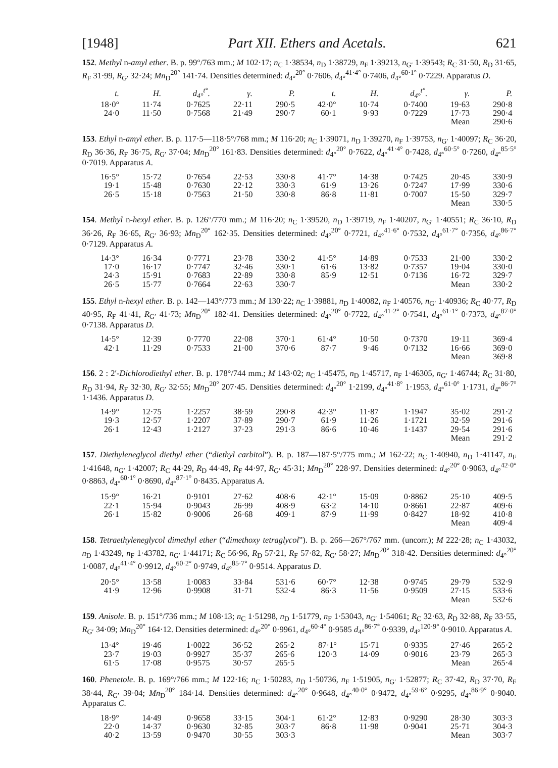[1948] Part XII. Ethers and Acetals. 621
152. Methyl n-amyl ether. B. p. 99°/763 mm.; M 102·17; n<sub>C</sub> 1·38534, n<sub>D</sub> 1·38729, n<sub>F</sub> 1·39213, n<sub>G′</sub> 1·39543; R<sub>C</sub> 31·50, R<sub>D</sub> 31·65, R<sub>F</sub> 31·99, R<sub>G′</sub> 32·24; Mn<sub>D</sub><sup>20°</sup> 141·74. Densities determined: d<sub>4°</sub><sup>20°</sup> 0·7606, d<sub>4°</sub><sup>41·4°</sup> 0·7406, d<sub>4°</sub><sup>60·1°</sup> 0·7229. Apparatus D.
| t. | H. | d<sub>4°</sub><sup>t°</sup>. | γ. | P. | t. | H. | d<sub>4°</sub><sup>t°</sup>. | γ. | P. |
| --- | --- | --- | --- | --- | --- | --- | --- | --- | --- |
| 18·0° | 11·74 | 0·7625 | 22·11 | 290·5 | 42·0° | 10·74 | 0·7400 | 19·63 | 290·8 |
| 24·0 | 11·50 | 0·7568 | 21·49 | 290·7 | 60·1 | 9·93 | 0·7229 | 17·73 | 290·4 |
| Mean | | | | | | | | | 290·6 |
153. Ethyl n-amyl ether. B. p. 117·5—118·5°/768 mm.; M 116·20; n<sub>C</sub> 1·39071, n<sub>D</sub> 1·39270, n<sub>F</sub> 1·39753, n<sub>G′</sub> 1·40097; R<sub>C</sub> 36·20, R<sub>D</sub> 36·36, R<sub>F</sub> 36·75, R<sub>G′</sub> 37·04; Mn<sub>D</sub><sup>20°</sup> 161·83. Densities determined: d<sub>4°</sub><sup>20°</sup> 0·7622, d<sub>4°</sub><sup>41·4°</sup> 0·7428, d<sub>4°</sub><sup>60·5°</sup> 0·7260, d<sub>4°</sub><sup>85·5°</sup> 0·7019. Apparatus A.
| 16·5° | 15·72 | 0·7654 | 22·53 | 330·8 | 41·7° | 14·38 | 0·7425 | 20·45 | 330·9 |
| 19·1 | 15·48 | 0·7630 | 22·12 | 330·3 | 61·9 | 13·26 | 0·7247 | 17·99 | 330·6 |
| 26·5 | 15·18 | 0·7563 | 21·50 | 330·8 | 86·8 | 11·81 | 0·7007 | 15·50 | 329·7 |
| Mean | | | | | | | | | 330·5 |
154. Methyl n-hexyl ether. B. p. 126°/770 mm.; M 116·20; n<sub>C</sub> 1·39520, n<sub>D</sub> 1·39719, n<sub>F</sub> 1·40207, n<sub>G′</sub> 1·40551; R<sub>C</sub> 36·10, R<sub>D</sub> 36·26, R<sub>F</sub> 36·65, R<sub>G′</sub> 36·93; Mn<sub>D</sub><sup>20°</sup> 162·35. Densities determined: d<sub>4°</sub><sup>20°</sup> 0·7721, d<sub>4°</sub><sup>41·6°</sup> 0·7532, d<sub>4°</sub><sup>61·7°</sup> 0·7356, d<sub>4°</sub><sup>86·7°</sup> 0·7129. Apparatus A.
| 14·3° | 16·34 | 0·7771 | 23·78 | 330·2 | 41·5° | 14·89 | 0·7533 | 21·00 | 330·2 |
| 17·0 | 16·17 | 0·7747 | 32·46 | 330·1 | 61·6 | 13·82 | 0·7357 | 19·04 | 330·0 |
| 24·3 | 15·91 | 0·7683 | 22·89 | 330·8 | 85·9 | 12·51 | 0·7136 | 16·72 | 329·7 |
| 26·5 | 15·77 | 0·7664 | 22·63 | 330·7 | Mean | | | | 330·2 |
155. Ethyl n-hexyl ether. B. p. 142—143°/773 mm.; M 130·22; n<sub>C</sub> 1·39881, n<sub>D</sub> 1·40082, n<sub>F</sub> 1·40576, n<sub>G′</sub> 1·40936; R<sub>C</sub> 40·77, R<sub>D</sub> 40·95, R<sub>F</sub> 41·41, R<sub>G′</sub> 41·73; Mn<sub>D</sub><sup>20°</sup> 182·41. Densities determined: d<sub>4°</sub><sup>20°</sup> 0·7722, d<sub>4°</sub><sup>41·2°</sup> 0·7541, d<sub>4°</sub><sup>61·1°</sup> 0·7373, d<sub>4°</sub><sup>87·0°</sup> 0·7138. Apparatus D.
| 14·5° | 12·39 | 0·7770 | 22·08 | 370·1 | 61·4° | 10·50 | 0·7370 | 19·11 | 369·4 |
| 42·1 | 11·29 | 0·7533 | 21·00 | 370·6 | 87·7 | 9·46 | 0·7132 | 16·66 | 369·0 |
| Mean | | | | | | | | | 369·8 |
156. 2 : 2′-Dichlorodiethyl ether. B. p. 178°/744 mm.; M 143·02; n<sub>C</sub> 1·45475, n<sub>D</sub> 1·45717, n<sub>F</sub> 1·46305, n<sub>G′</sub> 1·46744; R<sub>C</sub> 31·80, R<sub>D</sub> 31·94, R<sub>F</sub> 32·30, R<sub>G′</sub> 32·55; Mn<sub>D</sub><sup>20°</sup> 207·45. Densities determined: d<sub>4°</sub><sup>20°</sup> 1·2199, d<sub>4°</sub><sup>41·8°</sup> 1·1953, d<sub>4°</sub><sup>61·0°</sup> 1·1731, d<sub>4°</sub><sup>86·7°</sup> 1·1436. Apparatus D.
| 14·9° | 12·75 | 1·2257 | 38·59 | 290·8 | 42·3° | 11·87 | 1·1947 | 35·02 | 291·2 |
| 19·3 | 12·57 | 1·2207 | 37·89 | 290·7 | 61·9 | 11·26 | 1·1721 | 32·59 | 291·6 |
| 26·1 | 12·43 | 1·2127 | 37·23 | 291·3 | 86·6 | 10·46 | 1·1437 | 29·54 | 291·6 |
| Mean | | | | | | | | | 291·2 |
157. Diethyleneglycol diethyl ether (“diethyl carbitol”). B. p. 187—187·5°/775 mm.; M 162·22; n<sub>C</sub> 1·40940, n<sub>D</sub> 1·41147, n<sub>F</sub> 1·41648, n<sub>G′</sub> 1·42007; R<sub>C</sub> 44·29, R<sub>D</sub> 44·49, R<sub>F</sub> 44·97, R<sub>G′</sub> 45·31; Mn<sub>D</sub><sup>20°</sup> 228·97. Densities determined: d<sub>4°</sub><sup>20°</sup> 0·9063, d<sub>4°</sub><sup>42·0°</sup> 0·8863, d<sub>4°</sub><sup>60·1°</sup> 0·8690, d<sub>4°</sub><sup>87·1°</sup> 0·8435. Apparatus A.
| 15·9° | 16·21 | 0·9101 | 27·62 | 408·6 | 42·1° | 15·09 | 0·8862 | 25·10 | 409·5 |
| 22·1 | 15·94 | 0·9043 | 26·99 | 408·9 | 63·2 | 14·10 | 0·8661 | 22·87 | 409·6 |
| 26·1 | 15·82 | 0·9006 | 26·68 | 409·1 | 87·9 | 11·99 | 0·8427 | 18·92 | 410·8 |
| Mean | | | | | | | | | 409·4 |
158. Tetraethyleneglycol dimethyl ether (“dimethoxy tetraglycol”). B. p. 266—267°/767 mm. (uncorr.); M 222·28; n<sub>C</sub> 1·43032, n<sub>D</sub> 1·43249, n<sub>F</sub> 1·43782, n<sub>G′</sub> 1·44171; R<sub>C</sub> 56·96, R<sub>D</sub> 57·21, R<sub>F</sub> 57·82, R<sub>G′</sub> 58·27; Mn<sub>D</sub><sup>20°</sup> 318·42. Densities determined: d<sub>4°</sub><sup>20°</sup> 1·0087, d<sub>4°</sub><sup>41·4°</sup> 0·9912, d<sub>4°</sub><sup>60·2°</sup> 0·9749, d<sub>4°</sub><sup>85·7°</sup> 0·9514. Apparatus D.
| 20·5° | 13·58 | 1·0083 | 33·84 | 531·6 | 60·7° | 12·38 | 0·9745 | 29·79 | 532·9 |
| 41·9 | 12·96 | 0·9908 | 31·71 | 532·4 | 86·3 | 11·56 | 0·9509 | 27·15 | 533·6 |
| Mean | | | | | | | | | 532·6 |
159. Anisole. B. p. 151°/736 mm.; M 108·13; n<sub>C</sub> 1·51298, n<sub>D</sub> 1·51779, n<sub>F</sub> 1·53043, n<sub>G′</sub> 1·54061; R<sub>C</sub> 32·63, R<sub>D</sub> 32·88, R<sub>F</sub> 33·55, R<sub>G′</sub> 34·09; Mn<sub>D</sub><sup>20°</sup> 164·12. Densities determined: d<sub>4°</sub><sup>20°</sup> 0·9961, d<sub>4°</sub><sup>60·4°</sup> 0·9585 d<sub>4°</sub><sup>86·7°</sup> 0·9339, d<sub>4°</sub><sup>120·9°</sup> 0·9010. Apparatus A.
| 13·4° | 19·46 | 1·0022 | 36·52 | 265·2 | 87·1° | 15·71 | 0·9335 | 27·46 | 265·2 |
| 23·7 | 19·03 | 0·9927 | 35·37 | 265·6 | 120·3 | 14·09 | 0·9016 | 23·79 | 265·3 |
| 61·5 | 17·08 | 0·9575 | 30·57 | 265·5 | Mean | | | | 265·4 |
160. Phenetole. B. p. 169°/766 mm.; M 122·16; n<sub>C</sub> 1·50283, n<sub>D</sub> 1·50736, n<sub>F</sub> 1·51905, n<sub>G′</sub> 1·52877; R<sub>C</sub> 37·42, R<sub>D</sub> 37·70, R<sub>F</sub> 38·44, R<sub>G′</sub> 39·04; Mn<sub>D</sub><sup>20°</sup> 184·14. Densities determined: d<sub>4°</sub><sup>20°</sup> 0·9648, d<sub>4°</sub><sup>40·0°</sup> 0·9472, d<sub>4°</sub><sup>59·6°</sup> 0·9295, d<sub>4°</sub><sup>86·9°</sup> 0·9040. Apparatus C.
| 18·9° | 14·49 | 0·9658 | 33·15 | 304·1 | 61·2° | 12·83 | 0·9290 | 28·30 | 303·3 |
| 22·0 | 14·37 | 0·9630 | 32·85 | 303·7 | 86·8 | 11·98 | 0·9041 | 25·71 | 304·3 |
| 40·2 | 13·59 | 0·9470 | 30·55 | 303·3 | Mean | | | | 303·7 |